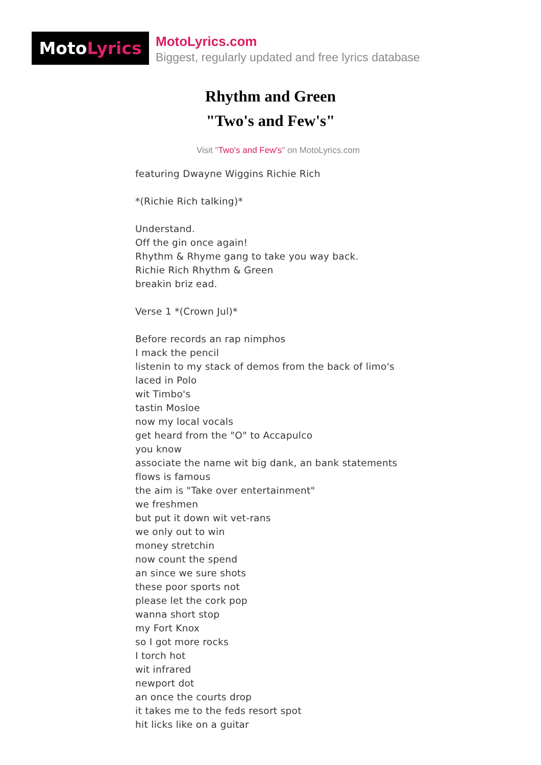MotoLyrics
MotoLyrics.com
Biggest, regularly updated and free lyrics database
Rhythm and Green
"Two's and Few's"
Visit "Two's and Few's" on MotoLyrics.com
featuring Dwayne Wiggins Richie Rich *(Richie Rich talking)* Understand. Off the gin once again! Rhythm & Rhyme gang to take you way back. Richie Rich Rhythm & Green breakin briz ead. Verse 1 *(Crown Jul)* Before records an rap nimphos I mack the pencil listenin to my stack of demos from the back of limo's laced in Polo wit Timbo's tastin Mosloe now my local vocals get heard from the "O" to Accapulco you know associate the name wit big dank, an bank statements flows is famous the aim is "Take over entertainment" we freshmen but put it down wit vet-rans we only out to win money stretchin now count the spend an since we sure shots these poor sports not please let the cork pop wanna short stop my Fort Knox so I got more rocks I torch hot wit infrared newport dot an once the courts drop it takes me to the feds resort spot hit licks like on a guitar